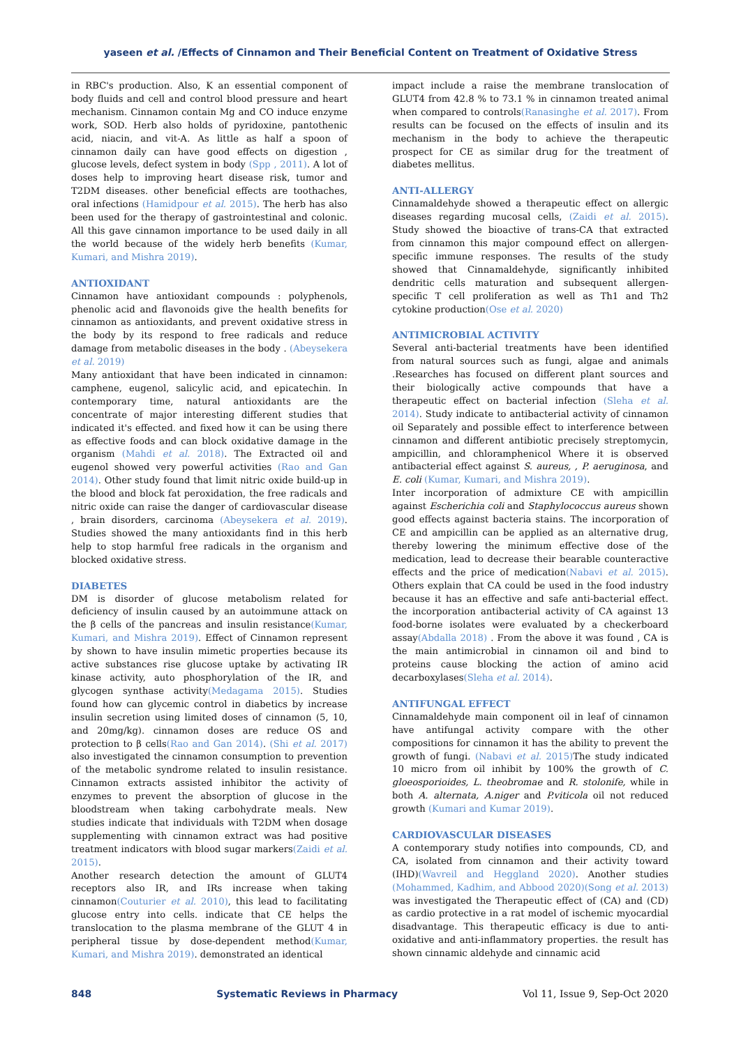yaseen et al. /Effects of Cinnamon and Their Beneficial Content on Treatment of Oxidative Stress
in RBC's production. Also, K an essential component of body fluids and cell and control blood pressure and heart mechanism. Cinnamon contain Mg and CO induce enzyme work, SOD. Herb also holds of pyridoxine, pantothenic acid, niacin, and vit-A. As little as half a spoon of cinnamon daily can have good effects on digestion , glucose levels, defect system in body (Spp , 2011). A lot of doses help to improving heart disease risk, tumor and T2DM diseases. other beneficial effects are toothaches, oral infections (Hamidpour et al. 2015). The herb has also been used for the therapy of gastrointestinal and colonic. All this gave cinnamon importance to be used daily in all the world because of the widely herb benefits (Kumar, Kumari, and Mishra 2019).
ANTIOXIDANT
Cinnamon have antioxidant compounds : polyphenols, phenolic acid and flavonoids give the health benefits for cinnamon as antioxidants, and prevent oxidative stress in the body by its respond to free radicals and reduce damage from metabolic diseases in the body . (Abeysekera et al. 2019)
Many antioxidant that have been indicated in cinnamon: camphene, eugenol, salicylic acid, and epicatechin. In contemporary time, natural antioxidants are the concentrate of major interesting different studies that indicated it's effected. and fixed how it can be using there as effective foods and can block oxidative damage in the organism (Mahdi et al. 2018). The Extracted oil and eugenol showed very powerful activities (Rao and Gan 2014). Other study found that limit nitric oxide build-up in the blood and block fat peroxidation, the free radicals and nitric oxide can raise the danger of cardiovascular disease , brain disorders, carcinoma (Abeysekera et al. 2019). Studies showed the many antioxidants find in this herb help to stop harmful free radicals in the organism and blocked oxidative stress.
DIABETES
DM is disorder of glucose metabolism related for deficiency of insulin caused by an autoimmune attack on the β cells of the pancreas and insulin resistance(Kumar, Kumari, and Mishra 2019). Effect of Cinnamon represent by shown to have insulin mimetic properties because its active substances rise glucose uptake by activating IR kinase activity, auto phosphorylation of the IR, and glycogen synthase activity(Medagama 2015). Studies found how can glycemic control in diabetics by increase insulin secretion using limited doses of cinnamon (5, 10, and 20mg/kg). cinnamon doses are reduce OS and protection to β cells(Rao and Gan 2014). (Shi et al. 2017) also investigated the cinnamon consumption to prevention of the metabolic syndrome related to insulin resistance. Cinnamon extracts assisted inhibitor the activity of enzymes to prevent the absorption of glucose in the bloodstream when taking carbohydrate meals. New studies indicate that individuals with T2DM when dosage supplementing with cinnamon extract was had positive treatment indicators with blood sugar markers(Zaidi et al. 2015).
Another research detection the amount of GLUT4 receptors also IR, and IRs increase when taking cinnamon(Couturier et al. 2010), this lead to facilitating glucose entry into cells. indicate that CE helps the translocation to the plasma membrane of the GLUT 4 in peripheral tissue by dose-dependent method(Kumar, Kumari, and Mishra 2019). demonstrated an identical
impact include a raise the membrane translocation of GLUT4 from 42.8 % to 73.1 % in cinnamon treated animal when compared to controls(Ranasinghe et al. 2017). From results can be focused on the effects of insulin and its mechanism in the body to achieve the therapeutic prospect for CE as similar drug for the treatment of diabetes mellitus.
ANTI-ALLERGY
Cinnamaldehyde showed a therapeutic effect on allergic diseases regarding mucosal cells, (Zaidi et al. 2015). Study showed the bioactive of trans-CA that extracted from cinnamon this major compound effect on allergen-specific immune responses. The results of the study showed that Cinnamaldehyde, significantly inhibited dendritic cells maturation and subsequent allergen-specific T cell proliferation as well as Th1 and Th2 cytokine production(Ose et al. 2020)
ANTIMICROBIAL ACTIVITY
Several anti-bacterial treatments have been identified from natural sources such as fungi, algae and animals .Researches has focused on different plant sources and their biologically active compounds that have a therapeutic effect on bacterial infection (Sleha et al. 2014). Study indicate to antibacterial activity of cinnamon oil Separately and possible effect to interference between cinnamon and different antibiotic precisely streptomycin, ampicillin, and chloramphenicol Where it is observed antibacterial effect against S. aureus, , P. aeruginosa, and E. coli (Kumar, Kumari, and Mishra 2019).
Inter incorporation of admixture CE with ampicillin against Escherichia coli and Staphylococcus aureus shown good effects against bacteria stains. The incorporation of CE and ampicillin can be applied as an alternative drug, thereby lowering the minimum effective dose of the medication, lead to decrease their bearable counteractive effects and the price of medication(Nabavi et al. 2015). Others explain that CA could be used in the food industry because it has an effective and safe anti-bacterial effect. the incorporation antibacterial activity of CA against 13 food-borne isolates were evaluated by a checkerboard assay(Abdalla 2018) . From the above it was found , CA is the main antimicrobial in cinnamon oil and bind to proteins cause blocking the action of amino acid decarboxylases(Sleha et al. 2014).
ANTIFUNGAL EFFECT
Cinnamaldehyde main component oil in leaf of cinnamon have antifungal activity compare with the other compositions for cinnamon it has the ability to prevent the growth of fungi. (Nabavi et al. 2015) The study indicated 10 micro from oil inhibit by 100% the growth of C. gloeosporioides, L. theobromae and R. stolonife, while in both A. alternata, A.niger and P.viticola oil not reduced growth (Kumari and Kumar 2019).
CARDIOVASCULAR DISEASES
A contemporary study notifies into compounds, CD, and CA, isolated from cinnamon and their activity toward (IHD)(Wavreil and Heggland 2020). Another studies (Mohammed, Kadhim, and Abbood 2020)(Song et al. 2013) was investigated the Therapeutic effect of (CA) and (CD) as cardio protective in a rat model of ischemic myocardial disadvantage. This therapeutic efficacy is due to anti-oxidative and anti-inflammatory properties. the result has shown cinnamic aldehyde and cinnamic acid
848 Systematic Reviews in Pharmacy Vol 11, Issue 9, Sep-Oct 2020